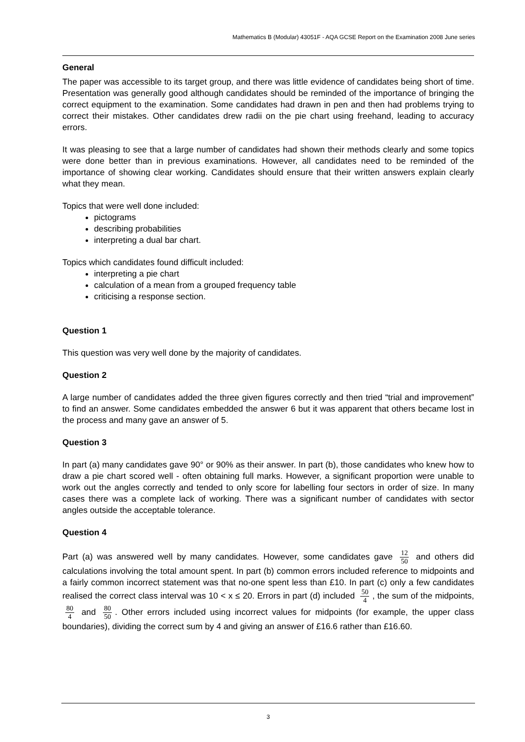Mathematics B (Modular) 43051F - AQA GCSE Report on the Examination 2008 June series
General
The paper was accessible to its target group, and there was little evidence of candidates being short of time. Presentation was generally good although candidates should be reminded of the importance of bringing the correct equipment to the examination. Some candidates had drawn in pen and then had problems trying to correct their mistakes. Other candidates drew radii on the pie chart using freehand, leading to accuracy errors.
It was pleasing to see that a large number of candidates had shown their methods clearly and some topics were done better than in previous examinations. However, all candidates need to be reminded of the importance of showing clear working. Candidates should ensure that their written answers explain clearly what they mean.
Topics that were well done included:
pictograms
describing probabilities
interpreting a dual bar chart.
Topics which candidates found difficult included:
interpreting a pie chart
calculation of a mean from a grouped frequency table
criticising a response section.
Question 1
This question was very well done by the majority of candidates.
Question 2
A large number of candidates added the three given figures correctly and then tried “trial and improvement” to find an answer. Some candidates embedded the answer 6 but it was apparent that others became lost in the process and many gave an answer of 5.
Question 3
In part (a) many candidates gave 90° or 90% as their answer. In part (b), those candidates who knew how to draw a pie chart scored well - often obtaining full marks. However, a significant proportion were unable to work out the angles correctly and tended to only score for labelling four sectors in order of size. In many cases there was a complete lack of working. There was a significant number of candidates with sector angles outside the acceptable tolerance.
Question 4
Part (a) was answered well by many candidates. However, some candidates gave 12 50 and others did calculations involving the total amount spent. In part (b) common errors included reference to midpoints and a fairly common incorrect statement was that no-one spent less than £10. In part (c) only a few candidates realised the correct class interval was 10 < x ≤ 20. Errors in part (d) included 50 4, the sum of the midpoints, 80 4 and 80 50. Other errors included using incorrect values for midpoints (for example, the upper class boundaries), dividing the correct sum by 4 and giving an answer of £16.6 rather than £16.60.
3